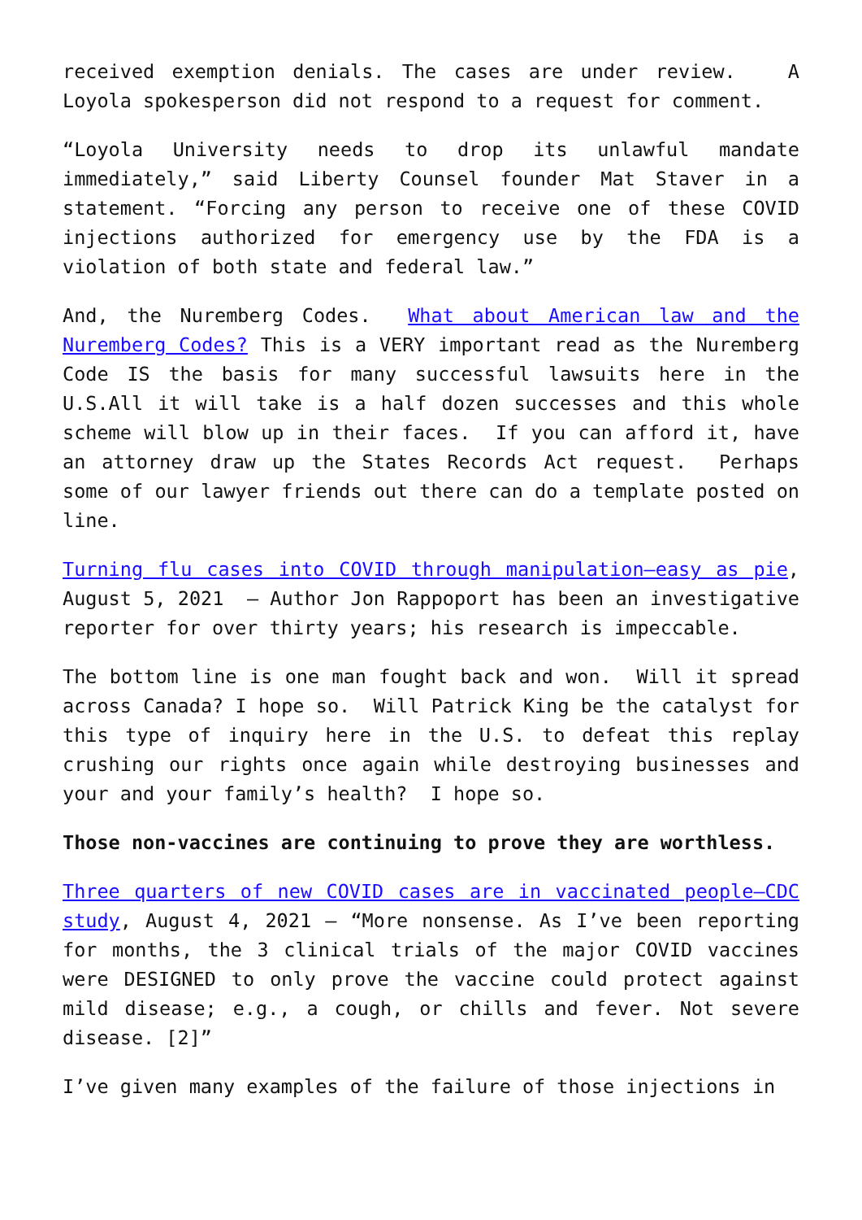received exemption denials. The cases are under review. A Loyola spokesperson did not respond to a request for comment.
“Loyola University needs to drop its unlawful mandate immediately,” said Liberty Counsel founder Mat Staver in a statement. “Forcing any person to receive one of these COVID injections authorized for emergency use by the FDA is a violation of both state and federal law.”
And, the Nuremberg Codes. What about American law and the Nuremberg Codes? This is a VERY important read as the Nuremberg Code IS the basis for many successful lawsuits here in the U.S.All it will take is a half dozen successes and this whole scheme will blow up in their faces. If you can afford it, have an attorney draw up the States Records Act request. Perhaps some of our lawyer friends out there can do a template posted on line.
Turning flu cases into COVID through manipulation—easy as pie, August 5, 2021 – Author Jon Rappoport has been an investigative reporter for over thirty years; his research is impeccable.
The bottom line is one man fought back and won. Will it spread across Canada? I hope so. Will Patrick King be the catalyst for this type of inquiry here in the U.S. to defeat this replay crushing our rights once again while destroying businesses and your and your family’s health? I hope so.
Those non-vaccines are continuing to prove they are worthless.
Three quarters of new COVID cases are in vaccinated people—CDC study, August 4, 2021 – “More nonsense. As I’ve been reporting for months, the 3 clinical trials of the major COVID vaccines were DESIGNED to only prove the vaccine could protect against mild disease; e.g., a cough, or chills and fever. Not severe disease. [2]”
I’ve given many examples of the failure of those injections in